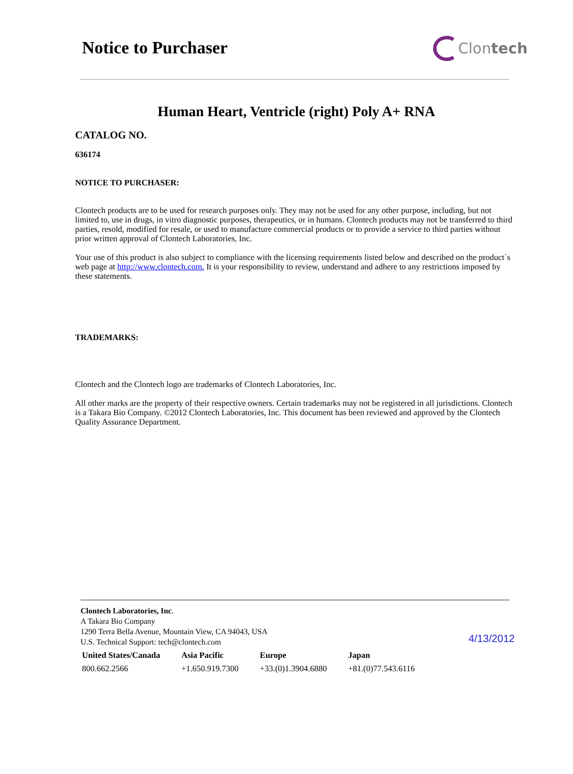Notice to Purchaser
Clontech
Human Heart, Ventricle (right) Poly A+ RNA
CATALOG NO.
636174
NOTICE TO PURCHASER:
Clontech products are to be used for research purposes only. They may not be used for any other purpose, including, but not limited to, use in drugs, in vitro diagnostic purposes, therapeutics, or in humans. Clontech products may not be transferred to third parties, resold, modified for resale, or used to manufacture commercial products or to provide a service to third parties without prior written approval of Clontech Laboratories, Inc.
Your use of this product is also subject to compliance with the licensing requirements listed below and described on the product´s web page at http://www.clontech.com. It is your responsibility to review, understand and adhere to any restrictions imposed by these statements.
TRADEMARKS:
Clontech and the Clontech logo are trademarks of Clontech Laboratories, Inc.
All other marks are the property of their respective owners. Certain trademarks may not be registered in all jurisdictions. Clontech is a Takara Bio Company. ©2012 Clontech Laboratories, Inc. This document has been reviewed and approved by the Clontech Quality Assurance Department.
Clontech Laboratories, Inc.
A Takara Bio Company
1290 Terra Bella Avenue, Mountain View, CA 94043, USA
U.S. Technical Support: tech@clontech.com
4/13/2012
| United States/Canada | Asia Pacific | Europe | Japan |
| --- | --- | --- | --- |
| 800.662.2566 | +1.650.919.7300 | +33.(0)1.3904.6880 | +81.(0)77.543.6116 |